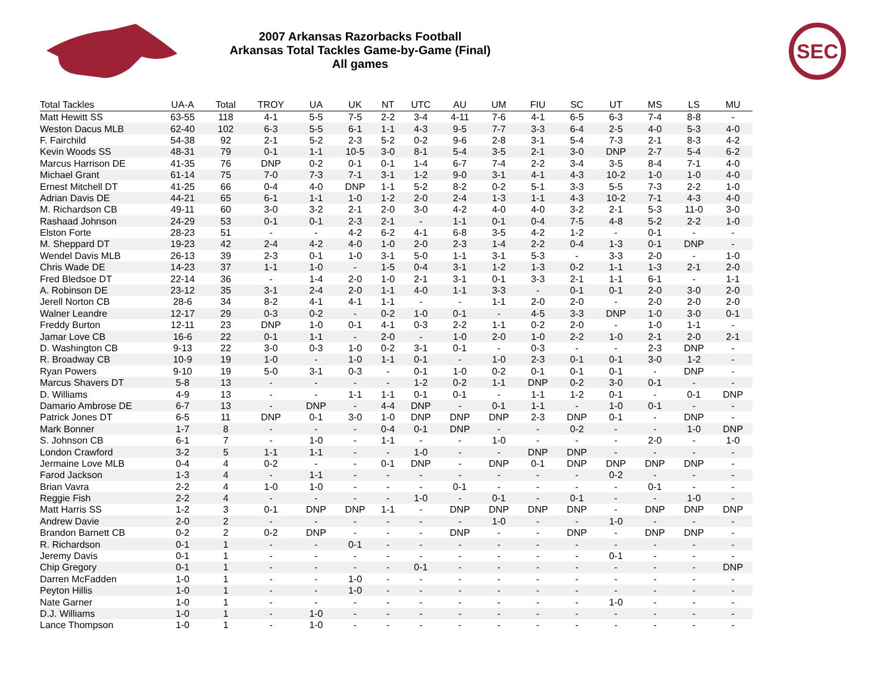2007 Arkansas Razorbacks Football
Arkansas Total Tackles Game-by-Game (Final)
All games
SEC
| Total Tackles | UA-A | Total | TROY | UA | UK | NT | UTC | AU | UM | FIU | SC | UT | MS | LS | MU |
| --- | --- | --- | --- | --- | --- | --- | --- | --- | --- | --- | --- | --- | --- | --- | --- |
| Matt Hewitt SS | 63-55 | 118 | 4-1 | 5-5 | 7-5 | 2-2 | 3-4 | 4-11 | 7-6 | 4-1 | 6-5 | 6-3 | 7-4 | 8-8 | - |
| Weston Dacus MLB | 62-40 | 102 | 6-3 | 5-5 | 6-1 | 1-1 | 4-3 | 9-5 | 7-7 | 3-3 | 6-4 | 2-5 | 4-0 | 5-3 | 4-0 |
| F. Fairchild | 54-38 | 92 | 2-1 | 5-2 | 2-3 | 5-2 | 0-2 | 9-6 | 2-8 | 3-1 | 5-4 | 7-3 | 2-1 | 8-3 | 4-2 |
| Kevin Woods SS | 48-31 | 79 | 0-1 | 1-1 | 10-5 | 3-0 | 8-1 | 5-4 | 3-5 | 2-1 | 3-0 | DNP | 2-7 | 5-4 | 6-2 |
| Marcus Harrison DE | 41-35 | 76 | DNP | 0-2 | 0-1 | 0-1 | 1-4 | 6-7 | 7-4 | 2-2 | 3-4 | 3-5 | 8-4 | 7-1 | 4-0 |
| Michael Grant | 61-14 | 75 | 7-0 | 7-3 | 7-1 | 3-1 | 1-2 | 9-0 | 3-1 | 4-1 | 4-3 | 10-2 | 1-0 | 1-0 | 4-0 |
| Ernest Mitchell DT | 41-25 | 66 | 0-4 | 4-0 | DNP | 1-1 | 5-2 | 8-2 | 0-2 | 5-1 | 3-3 | 5-5 | 7-3 | 2-2 | 1-0 |
| Adrian Davis DE | 44-21 | 65 | 6-1 | 1-1 | 1-0 | 1-2 | 2-0 | 2-4 | 1-3 | 1-1 | 4-3 | 10-2 | 7-1 | 4-3 | 4-0 |
| M. Richardson CB | 49-11 | 60 | 3-0 | 3-2 | 2-1 | 2-0 | 3-0 | 4-2 | 4-0 | 4-0 | 3-2 | 2-1 | 5-3 | 11-0 | 3-0 |
| Rashaad Johnson | 24-29 | 53 | 0-1 | 0-1 | 2-3 | 2-1 | - | 1-1 | 0-1 | 0-4 | 7-5 | 4-8 | 5-2 | 2-2 | 1-0 |
| Elston Forte | 28-23 | 51 | - | - | 4-2 | 6-2 | 4-1 | 6-8 | 3-5 | 4-2 | 1-2 | - | 0-1 | - | - |
| M. Sheppard DT | 19-23 | 42 | 2-4 | 4-2 | 4-0 | 1-0 | 2-0 | 2-3 | 1-4 | 2-2 | 0-4 | 1-3 | 0-1 | DNP | - |
| Wendel Davis MLB | 26-13 | 39 | 2-3 | 0-1 | 1-0 | 3-1 | 5-0 | 1-1 | 3-1 | 5-3 | - | 3-3 | 2-0 | - | 1-0 |
| Chris Wade DE | 14-23 | 37 | 1-1 | 1-0 | - | 1-5 | 0-4 | 3-1 | 1-2 | 1-3 | 0-2 | 1-1 | 1-3 | 2-1 | 2-0 |
| Fred Bledsoe DT | 22-14 | 36 | - | 1-4 | 2-0 | 1-0 | 2-1 | 3-1 | 0-1 | 3-3 | 2-1 | 1-1 | 6-1 | - | 1-1 |
| A. Robinson DE | 23-12 | 35 | 3-1 | 2-4 | 2-0 | 1-1 | 4-0 | 1-1 | 3-3 | - | 0-1 | 0-1 | 2-0 | 3-0 | 2-0 |
| Jerell Norton CB | 28-6 | 34 | 8-2 | 4-1 | 4-1 | 1-1 | - | - | 1-1 | 2-0 | 2-0 | - | 2-0 | 2-0 | 2-0 |
| Walner Leandre | 12-17 | 29 | 0-3 | 0-2 | - | 0-2 | 1-0 | 0-1 | - | 4-5 | 3-3 | DNP | 1-0 | 3-0 | 0-1 |
| Freddy Burton | 12-11 | 23 | DNP | 1-0 | 0-1 | 4-1 | 0-3 | 2-2 | 1-1 | 0-2 | 2-0 | - | 1-0 | 1-1 | - |
| Jamar Love CB | 16-6 | 22 | 0-1 | 1-1 | - | 2-0 | - | 1-0 | 2-0 | 1-0 | 2-2 | 1-0 | 2-1 | 2-0 | 2-1 |
| D. Washington CB | 9-13 | 22 | 3-0 | 0-3 | 1-0 | 0-2 | 3-1 | 0-1 | - | 0-3 | - | - | 2-3 | DNP | - |
| R. Broadway CB | 10-9 | 19 | 1-0 | - | 1-0 | 1-1 | 0-1 | - | 1-0 | 2-3 | 0-1 | 0-1 | 3-0 | 1-2 | - |
| Ryan Powers | 9-10 | 19 | 5-0 | 3-1 | 0-3 | - | 0-1 | 1-0 | 0-2 | 0-1 | 0-1 | 0-1 | - | DNP | - |
| Marcus Shavers DT | 5-8 | 13 | - | - | - | - | 1-2 | 0-2 | 1-1 | DNP | 0-2 | 3-0 | 0-1 | - | - |
| D. Williams | 4-9 | 13 | - | - | 1-1 | 1-1 | 0-1 | 0-1 | - | 1-1 | 1-2 | 0-1 | - | 0-1 | DNP |
| Damario Ambrose DE | 6-7 | 13 | - | DNP | - | 4-4 | DNP | - | 0-1 | 1-1 | - | 1-0 | 0-1 | - | - |
| Patrick Jones DT | 6-5 | 11 | DNP | 0-1 | 3-0 | 1-0 | DNP | DNP | DNP | 2-3 | DNP | 0-1 | - | DNP | - |
| Mark Bonner | 1-7 | 8 | - | - | - | 0-4 | 0-1 | DNP | - | - | 0-2 | - | - | 1-0 | DNP |
| S. Johnson CB | 6-1 | 7 | - | 1-0 | - | 1-1 | - | - | 1-0 | - | - | - | 2-0 | - | 1-0 |
| London Crawford | 3-2 | 5 | 1-1 | 1-1 | - | - | 1-0 | - | - | DNP | DNP | - | - | - | - |
| Jermaine Love MLB | 0-4 | 4 | 0-2 | - | - | 0-1 | DNP | - | DNP | 0-1 | DNP | DNP | DNP | DNP | - |
| Farod Jackson | 1-3 | 4 | - | 1-1 | - | - | - | - | - | - | - | 0-2 | - | - | - |
| Brian Vavra | 2-2 | 4 | 1-0 | 1-0 | - | - | - | 0-1 | - | - | - | - | 0-1 | - | - |
| Reggie Fish | 2-2 | 4 | - | - | - | - | 1-0 | - | 0-1 | - | 0-1 | - | - | 1-0 | - |
| Matt Harris SS | 1-2 | 3 | 0-1 | DNP | DNP | 1-1 | - | DNP | DNP | DNP | DNP | - | DNP | DNP | DNP |
| Andrew Davie | 2-0 | 2 | - | - | - | - | - | - | 1-0 | - | - | 1-0 | - | - | - |
| Brandon Barnett CB | 0-2 | 2 | 0-2 | DNP | - | - | - | DNP | - | - | DNP | - | DNP | DNP | - |
| R. Richardson | 0-1 | 1 | - | - | 0-1 | - | - | - | - | - | - | - | - | - | - |
| Jeremy Davis | 0-1 | 1 | - | - | - | - | - | - | - | - | - | 0-1 | - | - | - |
| Chip Gregory | 0-1 | 1 | - | - | - | - | 0-1 | - | - | - | - | - | - | - | DNP |
| Darren McFadden | 1-0 | 1 | - | - | 1-0 | - | - | - | - | - | - | - | - | - | - |
| Peyton Hillis | 1-0 | 1 | - | - | 1-0 | - | - | - | - | - | - | - | - | - | - |
| Nate Garner | 1-0 | 1 | - | - | - | - | - | - | - | - | - | 1-0 | - | - | - |
| D.J. Williams | 1-0 | 1 | - | 1-0 | - | - | - | - | - | - | - | - | - | - | - |
| Lance Thompson | 1-0 | 1 | - | 1-0 | - | - | - | - | - | - | - | - | - | - | - |